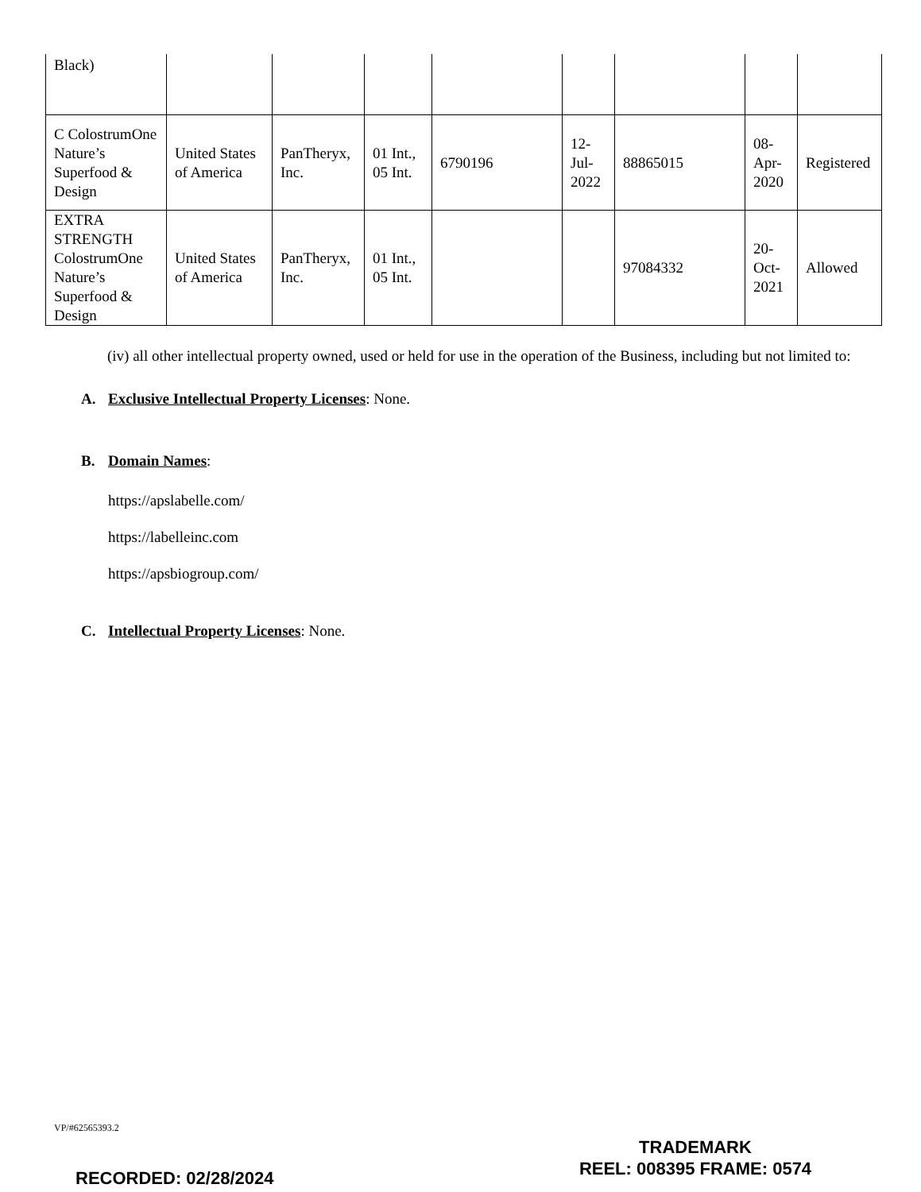| Black) | | | | | | | | |
| C ColostrumOne Nature’s Superfood & Design | United States of America | PanTheryx, Inc. | 01 Int., 05 Int. | 6790196 | 12-Jul-2022 | 88865015 | 08-Apr-2020 | Registered |
| EXTRA STRENGTH ColostrumOne Nature’s Superfood & Design | United States of America | PanTheryx, Inc. | 01 Int., 05 Int. | | | 97084332 | 20-Oct-2021 | Allowed |
(iv) all other intellectual property owned, used or held for use in the operation of the Business, including but not limited to:
A. Exclusive Intellectual Property Licenses: None.
B. Domain Names:
https://apslabelle.com/
https://labelleinc.com
https://apsbiogroup.com/
C. Intellectual Property Licenses: None.
VP/#62565393.2
TRADEMARK
REEL: 008395 FRAME: 0574
RECORDED: 02/28/2024